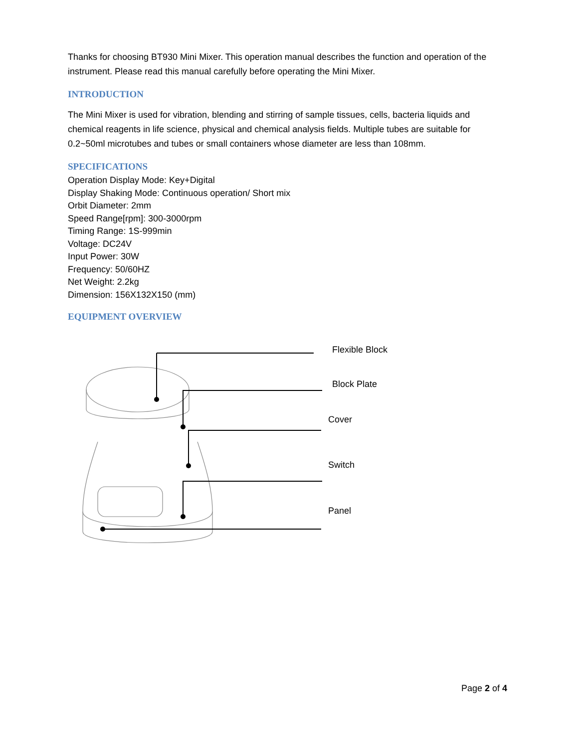Thanks for choosing BT930 Mini Mixer. This operation manual describes the function and operation of the instrument. Please read this manual carefully before operating the Mini Mixer.
INTRODUCTION
The Mini Mixer is used for vibration, blending and stirring of sample tissues, cells, bacteria liquids and chemical reagents in life science, physical and chemical analysis fields. Multiple tubes are suitable for 0.2~50ml microtubes and tubes or small containers whose diameter are less than 108mm.
SPECIFICATIONS
Operation Display Mode: Key+Digital
Display Shaking Mode: Continuous operation/ Short mix
Orbit Diameter: 2mm
Speed Range[rpm]: 300-3000rpm
Timing Range: 1S-999min
Voltage: DC24V
Input Power: 30W
Frequency: 50/60HZ
Net Weight: 2.2kg
Dimension: 156X132X150 (mm)
EQUIPMENT OVERVIEW
Flexible Block
Block Plate
Cover
Switch
Panel
Page 2 of 4